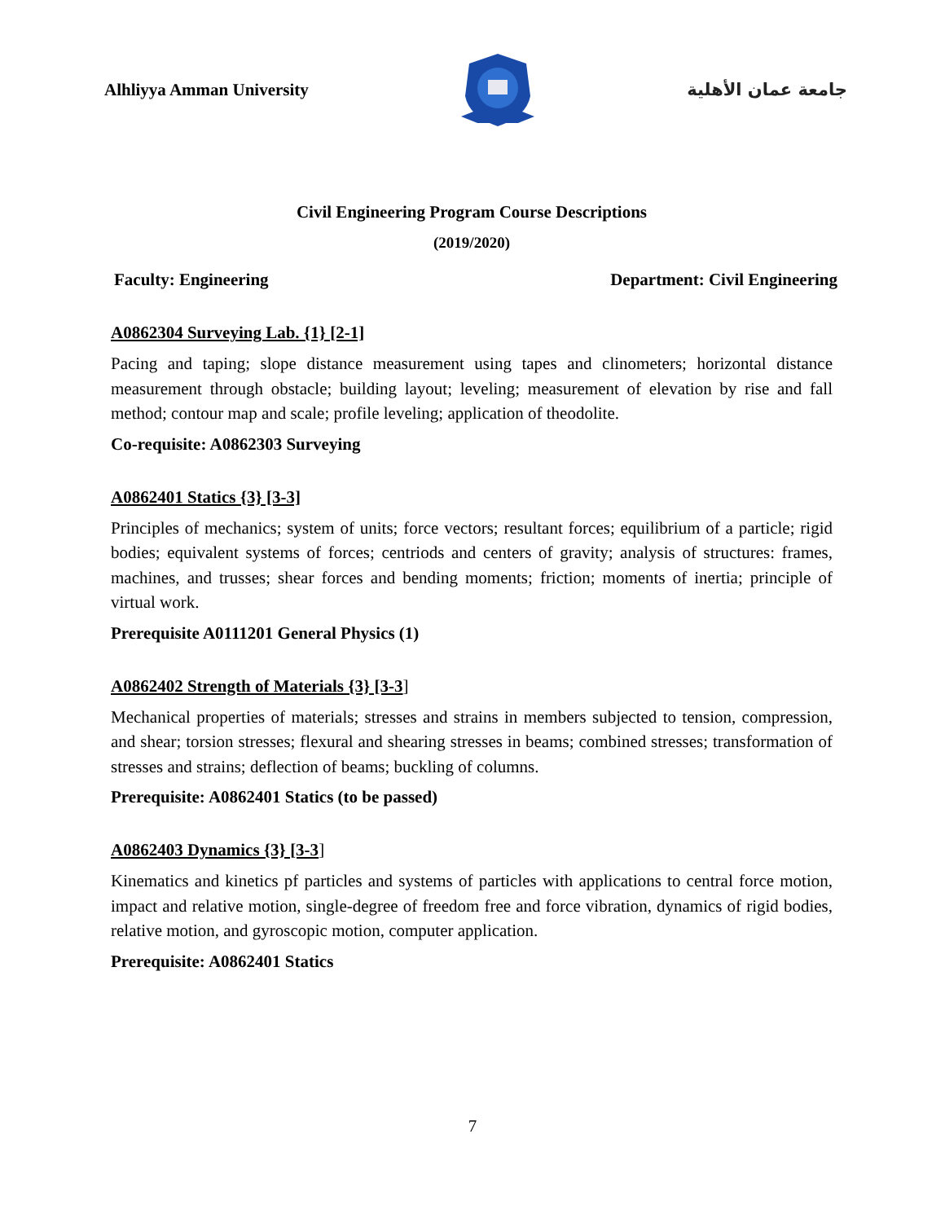Alhliyya Amman University جامعة عمان الأهلية
Civil Engineering Program Course Descriptions
(2019/2020)
Faculty: Engineering Department: Civil Engineering
A0862304 Surveying Lab. {1} [2-1]
Pacing and taping; slope distance measurement using tapes and clinometers; horizontal distance measurement through obstacle; building layout; leveling; measurement of elevation by rise and fall method; contour map and scale; profile leveling; application of theodolite.
Co-requisite: A0862303 Surveying
A0862401 Statics {3} [3-3]
Principles of mechanics; system of units; force vectors; resultant forces; equilibrium of a particle; rigid bodies; equivalent systems of forces; centriods and centers of gravity; analysis of structures: frames, machines, and trusses; shear forces and bending moments; friction; moments of inertia; principle of virtual work.
Prerequisite A0111201 General Physics (1)
A0862402 Strength of Materials {3} [3-3]
Mechanical properties of materials; stresses and strains in members subjected to tension, compression, and shear; torsion stresses; flexural and shearing stresses in beams; combined stresses; transformation of stresses and strains; deflection of beams; buckling of columns.
Prerequisite: A0862401 Statics (to be passed)
A0862403 Dynamics {3} [3-3]
Kinematics and kinetics pf particles and systems of particles with applications to central force motion, impact and relative motion, single-degree of freedom free and force vibration, dynamics of rigid bodies, relative motion, and gyroscopic motion, computer application.
Prerequisite: A0862401 Statics
7